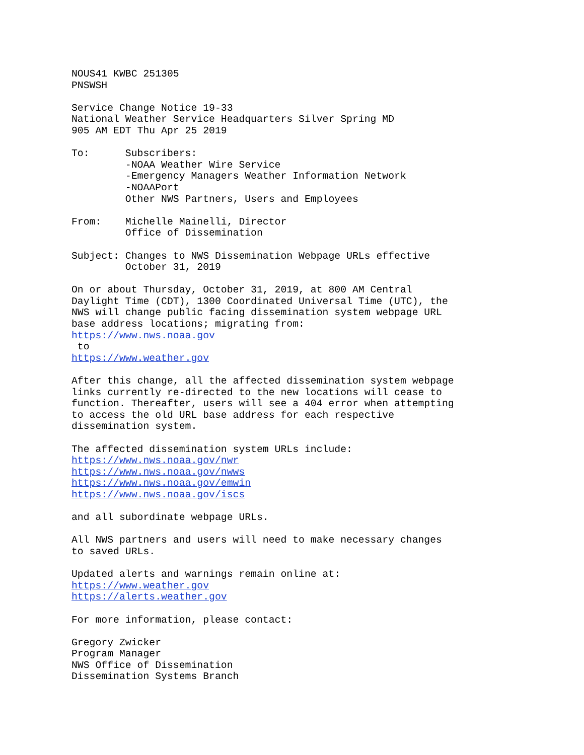NOUS41 KWBC 251305
PNSWSH

Service Change Notice 19-33
National Weather Service Headquarters Silver Spring MD
905 AM EDT Thu Apr 25 2019

To:      Subscribers:
         -NOAA Weather Wire Service
         -Emergency Managers Weather Information Network
         -NOAAPort
         Other NWS Partners, Users and Employees

From:    Michelle Mainelli, Director
         Office of Dissemination

Subject: Changes to NWS Dissemination Webpage URLs effective
         October 31, 2019

On or about Thursday, October 31, 2019, at 800 AM Central
Daylight Time (CDT), 1300 Coordinated Universal Time (UTC), the
NWS will change public facing dissemination system webpage URL
base address locations; migrating from:
https://www.nws.noaa.gov
 to
https://www.weather.gov

After this change, all the affected dissemination system webpage
links currently re-directed to the new locations will cease to
function. Thereafter, users will see a 404 error when attempting
to access the old URL base address for each respective
dissemination system.

The affected dissemination system URLs include:
https://www.nws.noaa.gov/nwr
https://www.nws.noaa.gov/nwws
https://www.nws.noaa.gov/emwin
https://www.nws.noaa.gov/iscs

and all subordinate webpage URLs.

All NWS partners and users will need to make necessary changes
to saved URLs.

Updated alerts and warnings remain online at:
https://www.weather.gov
https://alerts.weather.gov

For more information, please contact:

Gregory Zwicker
Program Manager
NWS Office of Dissemination
Dissemination Systems Branch